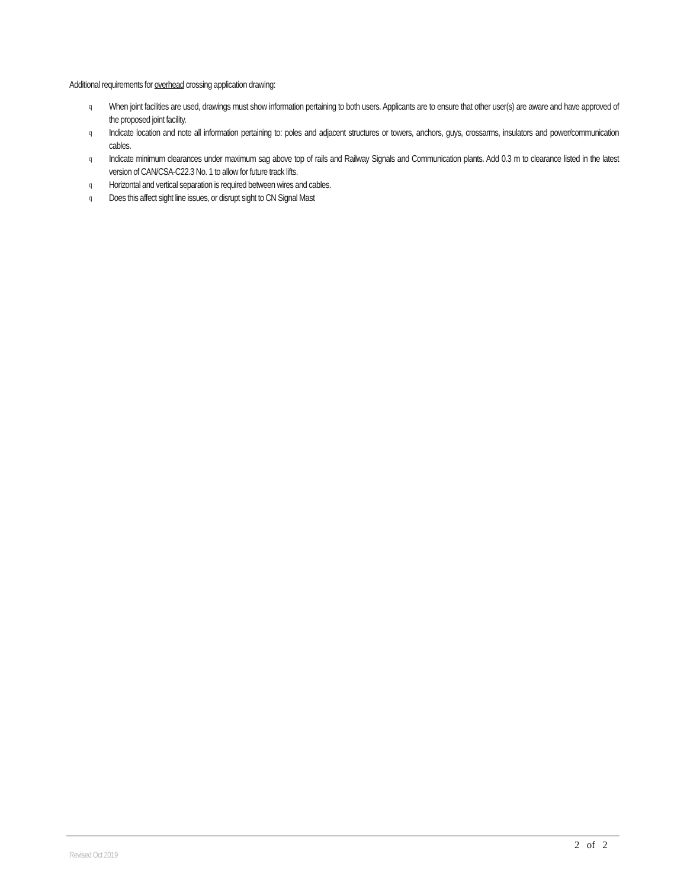Additional requirements for overhead crossing application drawing:
q When joint facilities are used, drawings must show information pertaining to both users. Applicants are to ensure that other user(s) are aware and have approved of the proposed joint facility.
q Indicate location and note all information pertaining to: poles and adjacent structures or towers, anchors, guys, crossarms, insulators and power/communication cables.
q Indicate minimum clearances under maximum sag above top of rails and Railway Signals and Communication plants. Add 0.3 m to clearance listed in the latest version of CAN/CSA-C22.3 No. 1 to allow for future track lifts.
q Horizontal and vertical separation is required between wires and cables.
q Does this affect sight line issues, or disrupt sight to CN Signal Mast
2 of 2
Revised Oct 2019